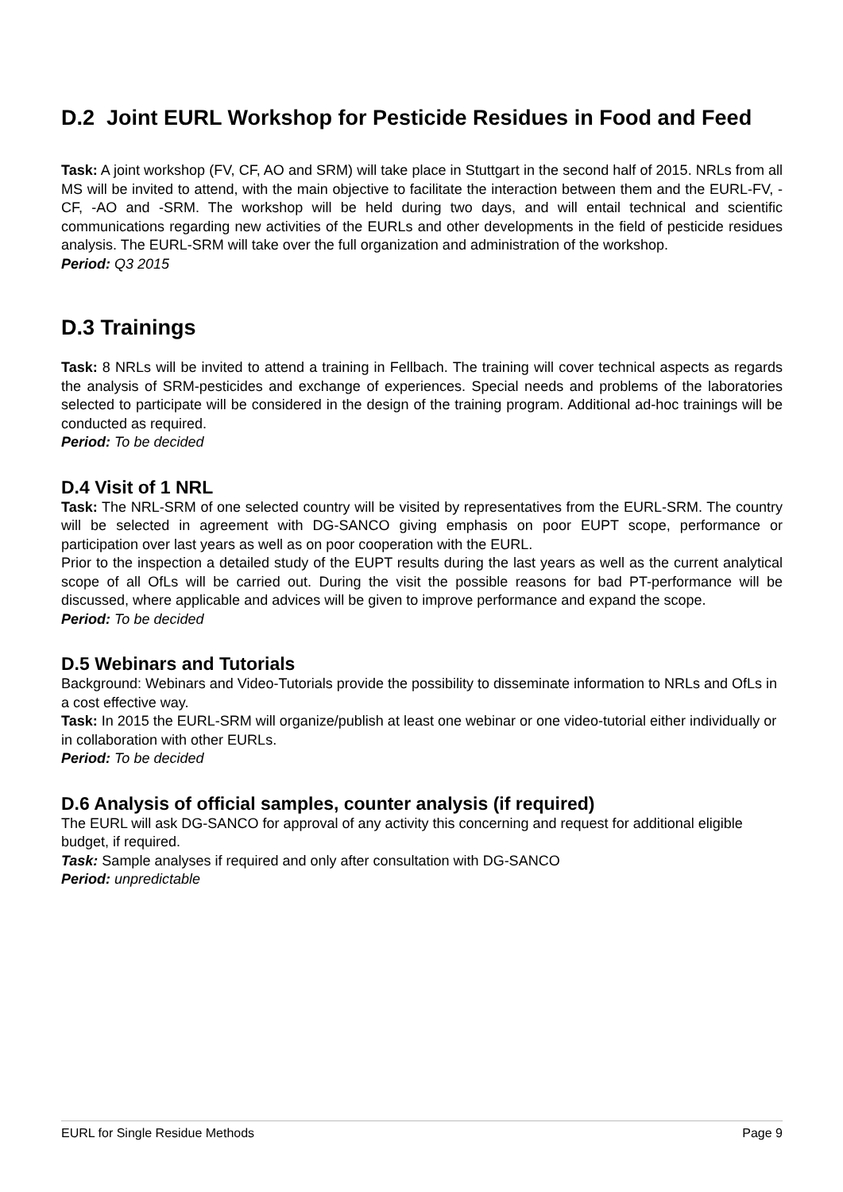D.2 Joint EURL Workshop for Pesticide Residues in Food and Feed
Task: A joint workshop (FV, CF, AO and SRM) will take place in Stuttgart in the second half of 2015. NRLs from all MS will be invited to attend, with the main objective to facilitate the interaction between them and the EURL-FV, -CF, -AO and -SRM. The workshop will be held during two days, and will entail technical and scientific communications regarding new activities of the EURLs and other developments in the field of pesticide residues analysis. The EURL-SRM will take over the full organization and administration of the workshop.
Period: Q3 2015
D.3 Trainings
Task: 8 NRLs will be invited to attend a training in Fellbach. The training will cover technical aspects as regards the analysis of SRM-pesticides and exchange of experiences. Special needs and problems of the laboratories selected to participate will be considered in the design of the training program. Additional ad-hoc trainings will be conducted as required.
Period: To be decided
D.4 Visit of 1 NRL
Task: The NRL-SRM of one selected country will be visited by representatives from the EURL-SRM. The country will be selected in agreement with DG-SANCO giving emphasis on poor EUPT scope, performance or participation over last years as well as on poor cooperation with the EURL.
Prior to the inspection a detailed study of the EUPT results during the last years as well as the current analytical scope of all OfLs will be carried out. During the visit the possible reasons for bad PT-performance will be discussed, where applicable and advices will be given to improve performance and expand the scope.
Period: To be decided
D.5 Webinars and Tutorials
Background: Webinars and Video-Tutorials provide the possibility to disseminate information to NRLs and OfLs in a cost effective way.
Task: In 2015 the EURL-SRM will organize/publish at least one webinar or one video-tutorial either individually or in collaboration with other EURLs.
Period: To be decided
D.6 Analysis of official samples, counter analysis (if required)
The EURL will ask DG-SANCO for approval of any activity this concerning and request for additional eligible budget, if required.
Task: Sample analyses if required and only after consultation with DG-SANCO
Period: unpredictable
EURL for Single Residue Methods Page 9